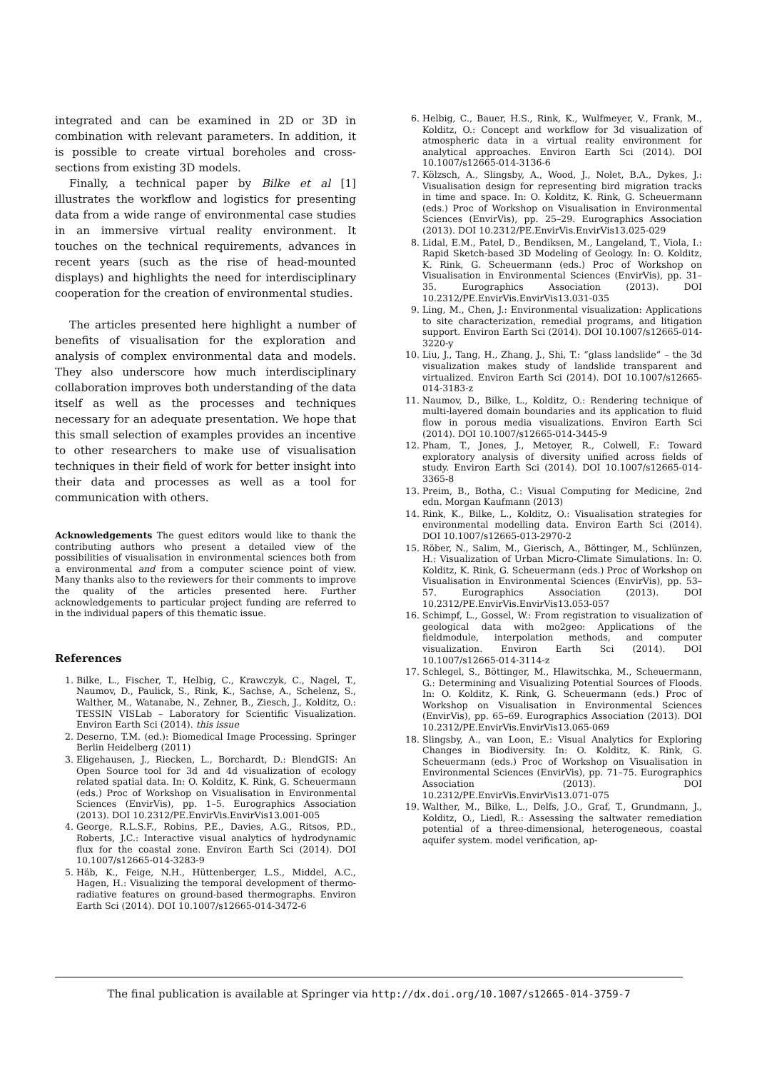integrated and can be examined in 2D or 3D in combination with relevant parameters. In addition, it is possible to create virtual boreholes and cross-sections from existing 3D models.
Finally, a technical paper by Bilke et al [1] illustrates the workflow and logistics for presenting data from a wide range of environmental case studies in an immersive virtual reality environment. It touches on the technical requirements, advances in recent years (such as the rise of head-mounted displays) and highlights the need for interdisciplinary cooperation for the creation of environmental studies.
The articles presented here highlight a number of benefits of visualisation for the exploration and analysis of complex environmental data and models. They also underscore how much interdisciplinary collaboration improves both understanding of the data itself as well as the processes and techniques necessary for an adequate presentation. We hope that this small selection of examples provides an incentive to other researchers to make use of visualisation techniques in their field of work for better insight into their data and processes as well as a tool for communication with others.
Acknowledgements The guest editors would like to thank the contributing authors who present a detailed view of the possibilities of visualisation in environmental sciences both from a environmental and from a computer science point of view. Many thanks also to the reviewers for their comments to improve the quality of the articles presented here. Further acknowledgements to particular project funding are referred to in the individual papers of this thematic issue.
References
1. Bilke, L., Fischer, T., Helbig, C., Krawczyk, C., Nagel, T., Naumov, D., Paulick, S., Rink, K., Sachse, A., Schelenz, S., Walther, M., Watanabe, N., Zehner, B., Ziesch, J., Kolditz, O.: TESSIN VISLab – Laboratory for Scientific Visualization. Environ Earth Sci (2014). this issue
2. Deserno, T.M. (ed.): Biomedical Image Processing. Springer Berlin Heidelberg (2011)
3. Eligehausen, J., Riecken, L., Borchardt, D.: BlendGIS: An Open Source tool for 3d and 4d visualization of ecology related spatial data. In: O. Kolditz, K. Rink, G. Scheuermann (eds.) Proc of Workshop on Visualisation in Environmental Sciences (EnvirVis), pp. 1–5. Eurographics Association (2013). DOI 10.2312/PE.EnvirVis.EnvirVis13.001-005
4. George, R.L.S.F., Robins, P.E., Davies, A.G., Ritsos, P.D., Roberts, J.C.: Interactive visual analytics of hydrodynamic flux for the coastal zone. Environ Earth Sci (2014). DOI 10.1007/s12665-014-3283-9
5. Häb, K., Feige, N.H., Hüttenberger, L.S., Middel, A.C., Hagen, H.: Visualizing the temporal development of thermo-radiative features on ground-based thermographs. Environ Earth Sci (2014). DOI 10.1007/s12665-014-3472-6
6. Helbig, C., Bauer, H.S., Rink, K., Wulfmeyer, V., Frank, M., Kolditz, O.: Concept and workflow for 3d visualization of atmospheric data in a virtual reality environment for analytical approaches. Environ Earth Sci (2014). DOI 10.1007/s12665-014-3136-6
7. Kölzsch, A., Slingsby, A., Wood, J., Nolet, B.A., Dykes, J.: Visualisation design for representing bird migration tracks in time and space. In: O. Kolditz, K. Rink, G. Scheuermann (eds.) Proc of Workshop on Visualisation in Environmental Sciences (EnvirVis), pp. 25–29. Eurographics Association (2013). DOI 10.2312/PE.EnvirVis.EnvirVis13.025-029
8. Lidal, E.M., Patel, D., Bendiksen, M., Langeland, T., Viola, I.: Rapid Sketch-based 3D Modeling of Geology. In: O. Kolditz, K. Rink, G. Scheuermann (eds.) Proc of Workshop on Visualisation in Environmental Sciences (EnvirVis), pp. 31–35. Eurographics Association (2013). DOI 10.2312/PE.EnvirVis.EnvirVis13.031-035
9. Ling, M., Chen, J.: Environmental visualization: Applications to site characterization, remedial programs, and litigation support. Environ Earth Sci (2014). DOI 10.1007/s12665-014-3220-y
10. Liu, J., Tang, H., Zhang, J., Shi, T.: “glass landslide” – the 3d visualization makes study of landslide transparent and virtualized. Environ Earth Sci (2014). DOI 10.1007/s12665-014-3183-z
11. Naumov, D., Bilke, L., Kolditz, O.: Rendering technique of multi-layered domain boundaries and its application to fluid flow in porous media visualizations. Environ Earth Sci (2014). DOI 10.1007/s12665-014-3445-9
12. Pham, T., Jones, J., Metoyer, R., Colwell, F.: Toward exploratory analysis of diversity unified across fields of study. Environ Earth Sci (2014). DOI 10.1007/s12665-014-3365-8
13. Preim, B., Botha, C.: Visual Computing for Medicine, 2nd edn. Morgan Kaufmann (2013)
14. Rink, K., Bilke, L., Kolditz, O.: Visualisation strategies for environmental modelling data. Environ Earth Sci (2014). DOI 10.1007/s12665-013-2970-2
15. Röber, N., Salim, M., Gierisch, A., Böttinger, M., Schlünzen, H.: Visualization of Urban Micro-Climate Simulations. In: O. Kolditz, K. Rink, G. Scheuermann (eds.) Proc of Workshop on Visualisation in Environmental Sciences (EnvirVis), pp. 53–57. Eurographics Association (2013). DOI 10.2312/PE.EnvirVis.EnvirVis13.053-057
16. Schimpf, L., Gossel, W.: From registration to visualization of geological data with mo2geo: Applications of the fieldmodule, interpolation methods, and computer visualization. Environ Earth Sci (2014). DOI 10.1007/s12665-014-3114-z
17. Schlegel, S., Böttinger, M., Hlawitschka, M., Scheuermann, G.: Determining and Visualizing Potential Sources of Floods. In: O. Kolditz, K. Rink, G. Scheuermann (eds.) Proc of Workshop on Visualisation in Environmental Sciences (EnvirVis), pp. 65–69. Eurographics Association (2013). DOI 10.2312/PE.EnvirVis.EnvirVis13.065-069
18. Slingsby, A., van Loon, E.: Visual Analytics for Exploring Changes in Biodiversity. In: O. Kolditz, K. Rink, G. Scheuermann (eds.) Proc of Workshop on Visualisation in Environmental Sciences (EnvirVis), pp. 71–75. Eurographics Association (2013). DOI 10.2312/PE.EnvirVis.EnvirVis13.071-075
19. Walther, M., Bilke, L., Delfs, J.O., Graf, T., Grundmann, J., Kolditz, O., Liedl, R.: Assessing the saltwater remediation potential of a three-dimensional, heterogeneous, coastal aquifer system. model verification, ap-
The final publication is available at Springer via http://dx.doi.org/10.1007/s12665-014-3759-7